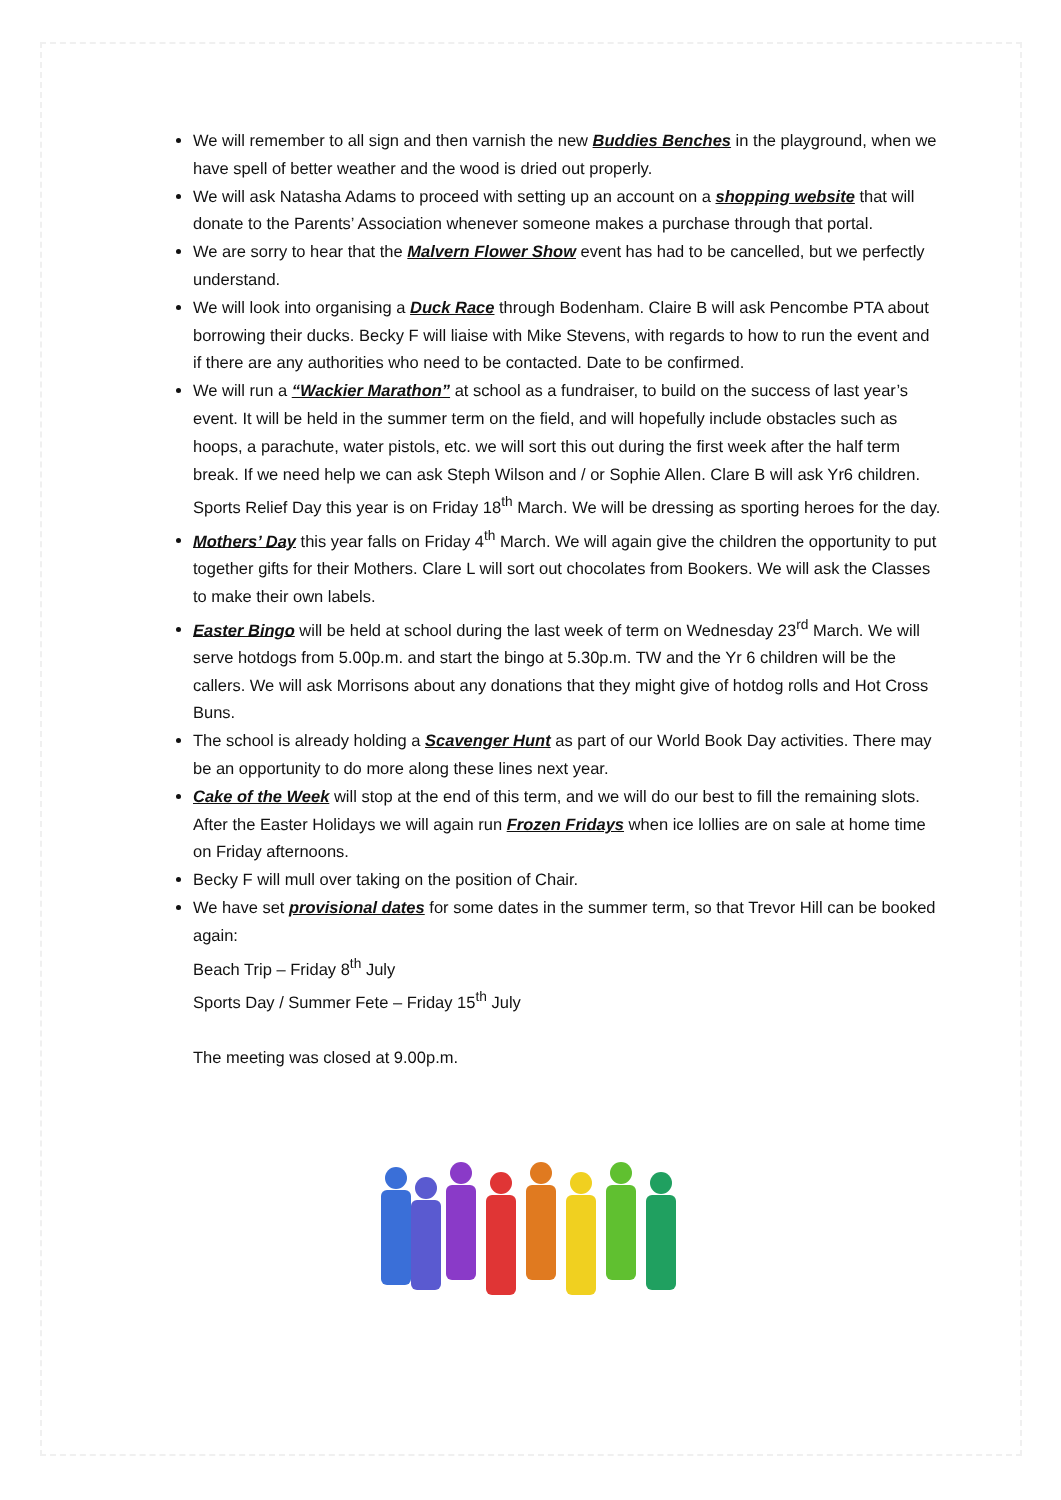We will remember to all sign and then varnish the new Buddies Benches in the playground, when we have spell of better weather and the wood is dried out properly.
We will ask Natasha Adams to proceed with setting up an account on a shopping website that will donate to the Parents’ Association whenever someone makes a purchase through that portal.
We are sorry to hear that the Malvern Flower Show event has had to be cancelled, but we perfectly understand.
We will look into organising a Duck Race through Bodenham. Claire B will ask Pencombe PTA about borrowing their ducks. Becky F will liaise with Mike Stevens, with regards to how to run the event and if there are any authorities who need to be contacted. Date to be confirmed.
We will run a “Wackier Marathon” at school as a fundraiser, to build on the success of last year’s event. It will be held in the summer term on the field, and will hopefully include obstacles such as hoops, a parachute, water pistols, etc. we will sort this out during the first week after the half term break. If we need help we can ask Steph Wilson and / or Sophie Allen. Clare B will ask Yr6 children. Sports Relief Day this year is on Friday 18<sup>th</sup> March. We will be dressing as sporting heroes for the day.
Mothers’ Day this year falls on Friday 4<sup>th</sup> March. We will again give the children the opportunity to put together gifts for their Mothers. Clare L will sort out chocolates from Bookers. We will ask the Classes to make their own labels.
Easter Bingo will be held at school during the last week of term on Wednesday 23<sup>rd</sup> March. We will serve hotdogs from 5.00p.m. and start the bingo at 5.30p.m. TW and the Yr 6 children will be the callers. We will ask Morrisons about any donations that they might give of hotdog rolls and Hot Cross Buns.
The school is already holding a Scavenger Hunt as part of our World Book Day activities. There may be an opportunity to do more along these lines next year.
Cake of the Week will stop at the end of this term, and we will do our best to fill the remaining slots. After the Easter Holidays we will again run Frozen Fridays when ice lollies are on sale at home time on Friday afternoons.
Becky F will mull over taking on the position of Chair.
We have set provisional dates for some dates in the summer term, so that Trevor Hill can be booked again:
Beach Trip – Friday 8<sup>th</sup> July
Sports Day / Summer Fete – Friday 15<sup>th</sup> July
The meeting was closed at 9.00p.m.